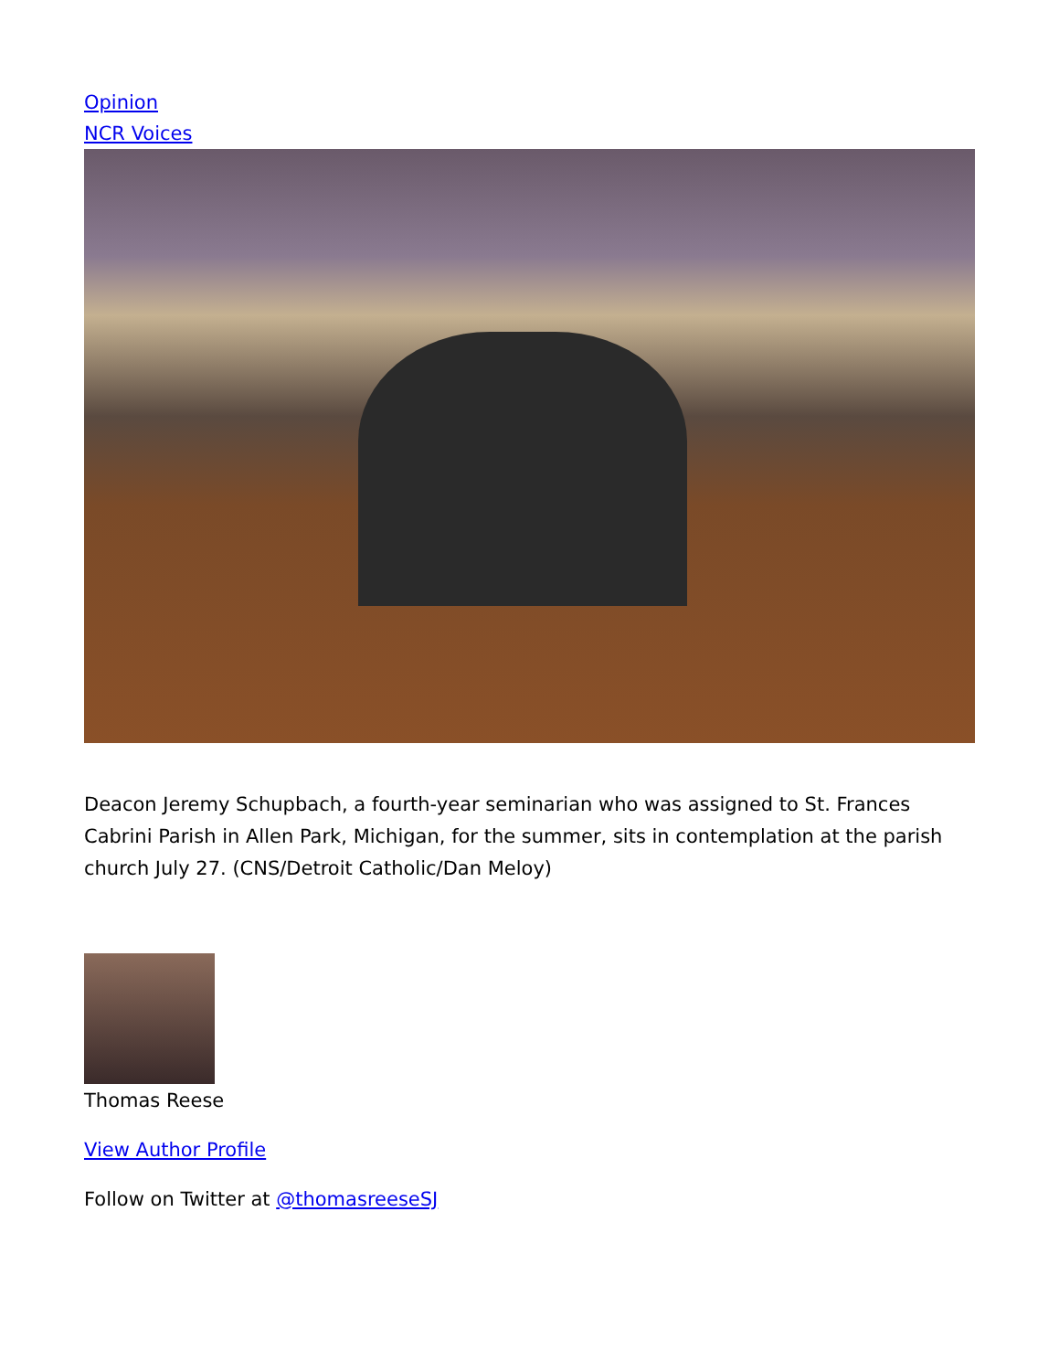Opinion
NCR Voices
Deacon Jeremy Schupbach, a fourth-year seminarian who was assigned to St. Frances Cabrini Parish in Allen Park, Michigan, for the summer, sits in contemplation at the parish church July 27. (CNS/Detroit Catholic/Dan Meloy)
Thomas Reese
View Author Profile
Follow on Twitter at @thomasreeseSJ